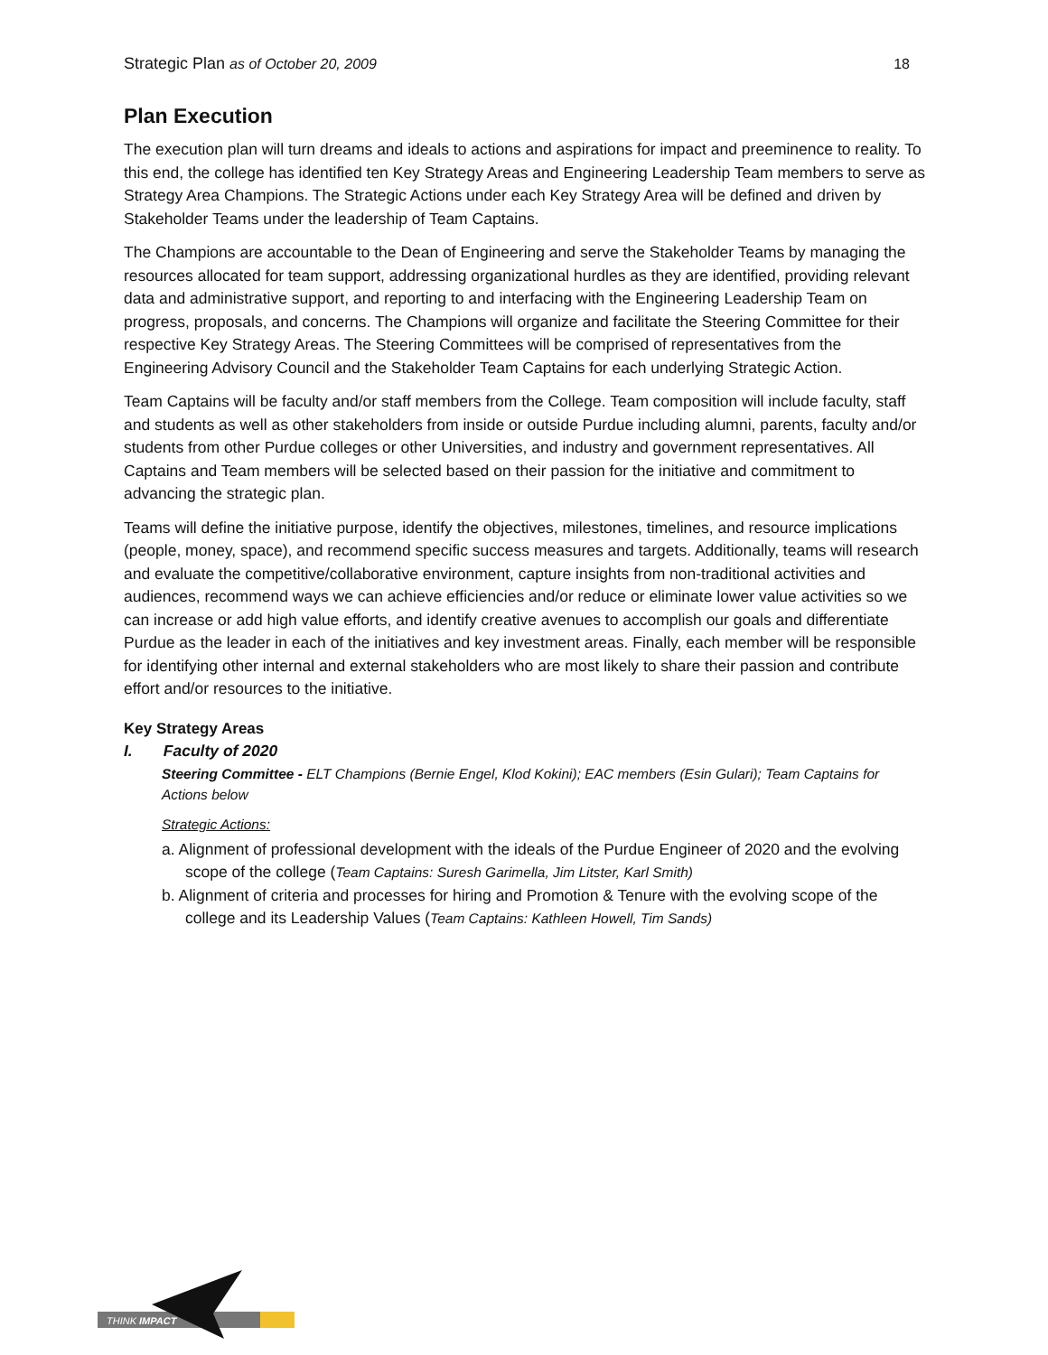Strategic Plan as of October 20, 2009 18
Plan Execution
The execution plan will turn dreams and ideals to actions and aspirations for impact and preeminence to reality. To this end, the college has identified ten Key Strategy Areas and Engineering Leadership Team members to serve as Strategy Area Champions. The Strategic Actions under each Key Strategy Area will be defined and driven by Stakeholder Teams under the leadership of Team Captains.
The Champions are accountable to the Dean of Engineering and serve the Stakeholder Teams by managing the resources allocated for team support, addressing organizational hurdles as they are identified, providing relevant data and administrative support, and reporting to and interfacing with the Engineering Leadership Team on progress, proposals, and concerns. The Champions will organize and facilitate the Steering Committee for their respective Key Strategy Areas. The Steering Committees will be comprised of representatives from the Engineering Advisory Council and the Stakeholder Team Captains for each underlying Strategic Action.
Team Captains will be faculty and/or staff members from the College. Team composition will include faculty, staff and students as well as other stakeholders from inside or outside Purdue including alumni, parents, faculty and/or students from other Purdue colleges or other Universities, and industry and government representatives. All Captains and Team members will be selected based on their passion for the initiative and commitment to advancing the strategic plan.
Teams will define the initiative purpose, identify the objectives, milestones, timelines, and resource implications (people, money, space), and recommend specific success measures and targets. Additionally, teams will research and evaluate the competitive/collaborative environment, capture insights from non-traditional activities and audiences, recommend ways we can achieve efficiencies and/or reduce or eliminate lower value activities so we can increase or add high value efforts, and identify creative avenues to accomplish our goals and differentiate Purdue as the leader in each of the initiatives and key investment areas. Finally, each member will be responsible for identifying other internal and external stakeholders who are most likely to share their passion and contribute effort and/or resources to the initiative.
Key Strategy Areas
I. Faculty of 2020
Steering Committee - ELT Champions (Bernie Engel, Klod Kokini); EAC members (Esin Gulari); Team Captains for Actions below
Strategic Actions:
a. Alignment of professional development with the ideals of the Purdue Engineer of 2020 and the evolving scope of the college (Team Captains: Suresh Garimella, Jim Litster, Karl Smith)
b. Alignment of criteria and processes for hiring and Promotion & Tenure with the evolving scope of the college and its Leadership Values (Team Captains: Kathleen Howell, Tim Sands)
THINK IMPACT